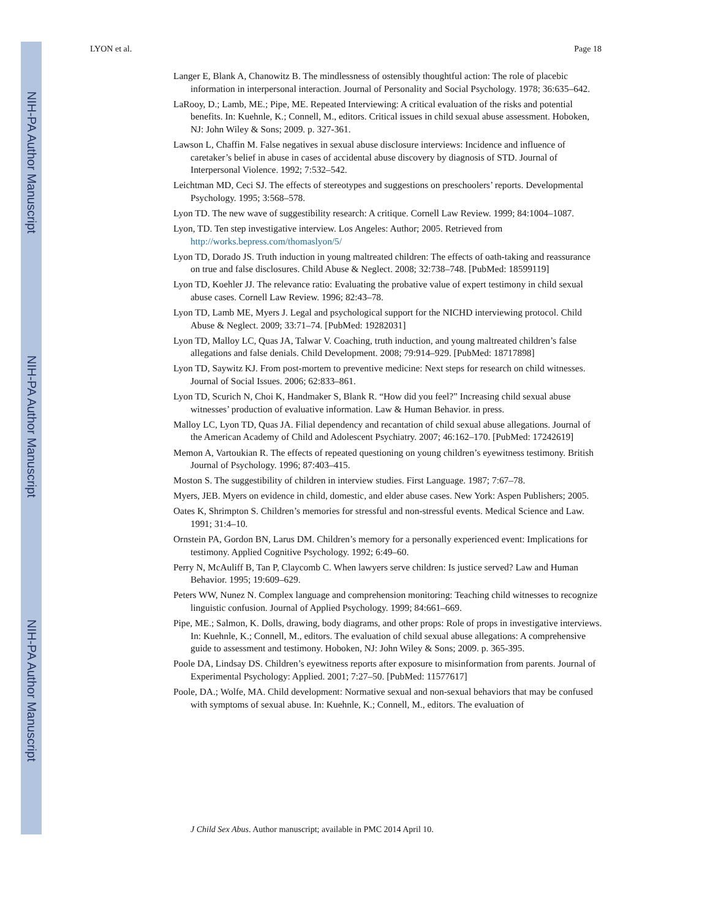NIH-PA Author Manuscript
NIH-PA Author Manuscript
NIH-PA Author Manuscript
LYON et al. Page 18
Langer E, Blank A, Chanowitz B. The mindlessness of ostensibly thoughtful action: The role of placebic information in interpersonal interaction. Journal of Personality and Social Psychology. 1978; 36:635–642.
LaRooy, D.; Lamb, ME.; Pipe, ME. Repeated Interviewing: A critical evaluation of the risks and potential benefits. In: Kuehnle, K.; Connell, M., editors. Critical issues in child sexual abuse assessment. Hoboken, NJ: John Wiley & Sons; 2009. p. 327-361.
Lawson L, Chaffin M. False negatives in sexual abuse disclosure interviews: Incidence and influence of caretaker’s belief in abuse in cases of accidental abuse discovery by diagnosis of STD. Journal of Interpersonal Violence. 1992; 7:532–542.
Leichtman MD, Ceci SJ. The effects of stereotypes and suggestions on preschoolers’ reports. Developmental Psychology. 1995; 3:568–578.
Lyon TD. The new wave of suggestibility research: A critique. Cornell Law Review. 1999; 84:1004–1087.
Lyon, TD. Ten step investigative interview. Los Angeles: Author; 2005. Retrieved from http://works.bepress.com/thomaslyon/5/
Lyon TD, Dorado JS. Truth induction in young maltreated children: The effects of oath-taking and reassurance on true and false disclosures. Child Abuse & Neglect. 2008; 32:738–748. [PubMed: 18599119]
Lyon TD, Koehler JJ. The relevance ratio: Evaluating the probative value of expert testimony in child sexual abuse cases. Cornell Law Review. 1996; 82:43–78.
Lyon TD, Lamb ME, Myers J. Legal and psychological support for the NICHD interviewing protocol. Child Abuse & Neglect. 2009; 33:71–74. [PubMed: 19282031]
Lyon TD, Malloy LC, Quas JA, Talwar V. Coaching, truth induction, and young maltreated children’s false allegations and false denials. Child Development. 2008; 79:914–929. [PubMed: 18717898]
Lyon TD, Saywitz KJ. From post-mortem to preventive medicine: Next steps for research on child witnesses. Journal of Social Issues. 2006; 62:833–861.
Lyon TD, Scurich N, Choi K, Handmaker S, Blank R. “How did you feel?” Increasing child sexual abuse witnesses’ production of evaluative information. Law & Human Behavior. in press.
Malloy LC, Lyon TD, Quas JA. Filial dependency and recantation of child sexual abuse allegations. Journal of the American Academy of Child and Adolescent Psychiatry. 2007; 46:162–170. [PubMed: 17242619]
Memon A, Vartoukian R. The effects of repeated questioning on young children’s eyewitness testimony. British Journal of Psychology. 1996; 87:403–415.
Moston S. The suggestibility of children in interview studies. First Language. 1987; 7:67–78.
Myers, JEB. Myers on evidence in child, domestic, and elder abuse cases. New York: Aspen Publishers; 2005.
Oates K, Shrimpton S. Children’s memories for stressful and non-stressful events. Medical Science and Law. 1991; 31:4–10.
Ornstein PA, Gordon BN, Larus DM. Children’s memory for a personally experienced event: Implications for testimony. Applied Cognitive Psychology. 1992; 6:49–60.
Perry N, McAuliff B, Tan P, Claycomb C. When lawyers serve children: Is justice served? Law and Human Behavior. 1995; 19:609–629.
Peters WW, Nunez N. Complex language and comprehension monitoring: Teaching child witnesses to recognize linguistic confusion. Journal of Applied Psychology. 1999; 84:661–669.
Pipe, ME.; Salmon, K. Dolls, drawing, body diagrams, and other props: Role of props in investigative interviews. In: Kuehnle, K.; Connell, M., editors. The evaluation of child sexual abuse allegations: A comprehensive guide to assessment and testimony. Hoboken, NJ: John Wiley & Sons; 2009. p. 365-395.
Poole DA, Lindsay DS. Children’s eyewitness reports after exposure to misinformation from parents. Journal of Experimental Psychology: Applied. 2001; 7:27–50. [PubMed: 11577617]
Poole, DA.; Wolfe, MA. Child development: Normative sexual and non-sexual behaviors that may be confused with symptoms of sexual abuse. In: Kuehnle, K.; Connell, M., editors. The evaluation of
J Child Sex Abus. Author manuscript; available in PMC 2014 April 10.